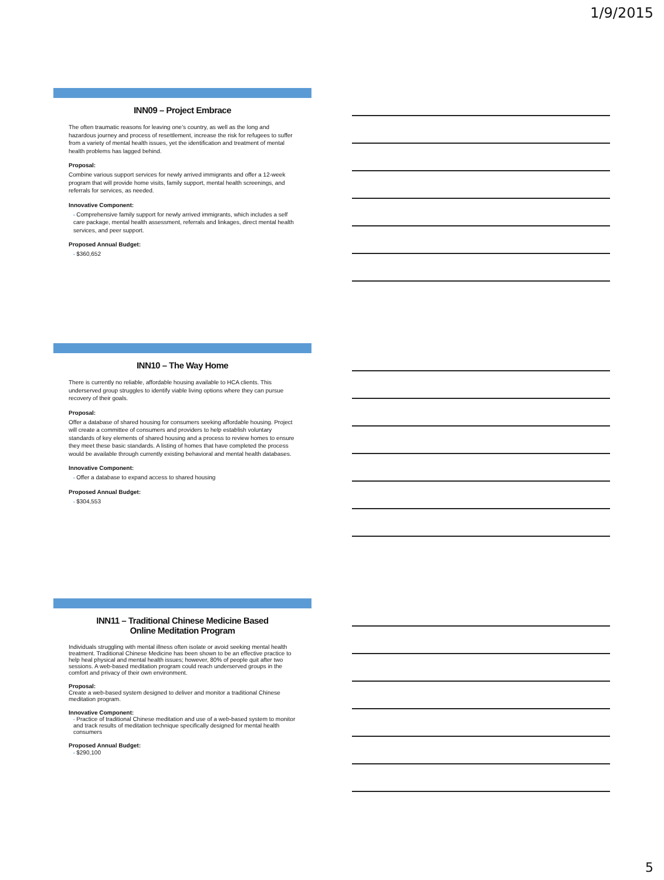1/9/2015
INN09 – Project Embrace
The often traumatic reasons for leaving one’s country, as well as the long and hazardous journey and process of resettlement, increase the risk for refugees to suffer from a variety of mental health issues, yet the identification and treatment of mental health problems has lagged behind.
Proposal:
Combine various support services for newly arrived immigrants and offer a 12-week program that will provide home visits, family support, mental health screenings, and referrals for services, as needed.
Innovative Component:
• Comprehensive family support for newly arrived immigrants, which includes a self care package, mental health assessment, referrals and linkages, direct mental health services, and peer support.
Proposed Annual Budget:
• $360,652
INN10 – The Way Home
There is currently no reliable, affordable housing available to HCA clients. This underserved group struggles to identify viable living options where they can pursue recovery of their goals.
Proposal:
Offer a database of shared housing for consumers seeking affordable housing. Project will create a committee of consumers and providers to help establish voluntary standards of key elements of shared housing and a process to review homes to ensure they meet these basic standards. A listing of homes that have completed the process would be available through currently existing behavioral and mental health databases.
Innovative Component:
• Offer a database to expand access to shared housing
Proposed Annual Budget:
• $304,553
INN11 – Traditional Chinese Medicine Based
Online Meditation Program
Individuals struggling with mental illness often isolate or avoid seeking mental health treatment. Traditional Chinese Medicine has been shown to be an effective practice to help heal physical and mental health issues; however, 80% of people quit after two sessions. A web-based meditation program could reach underserved groups in the comfort and privacy of their own environment.
Proposal:
Create a web-based system designed to deliver and monitor a traditional Chinese meditation program.
Innovative Component:
• Practice of traditional Chinese meditation and use of a web-based system to monitor and track results of meditation technique specifically designed for mental health consumers
Proposed Annual Budget:
• $290,100
5